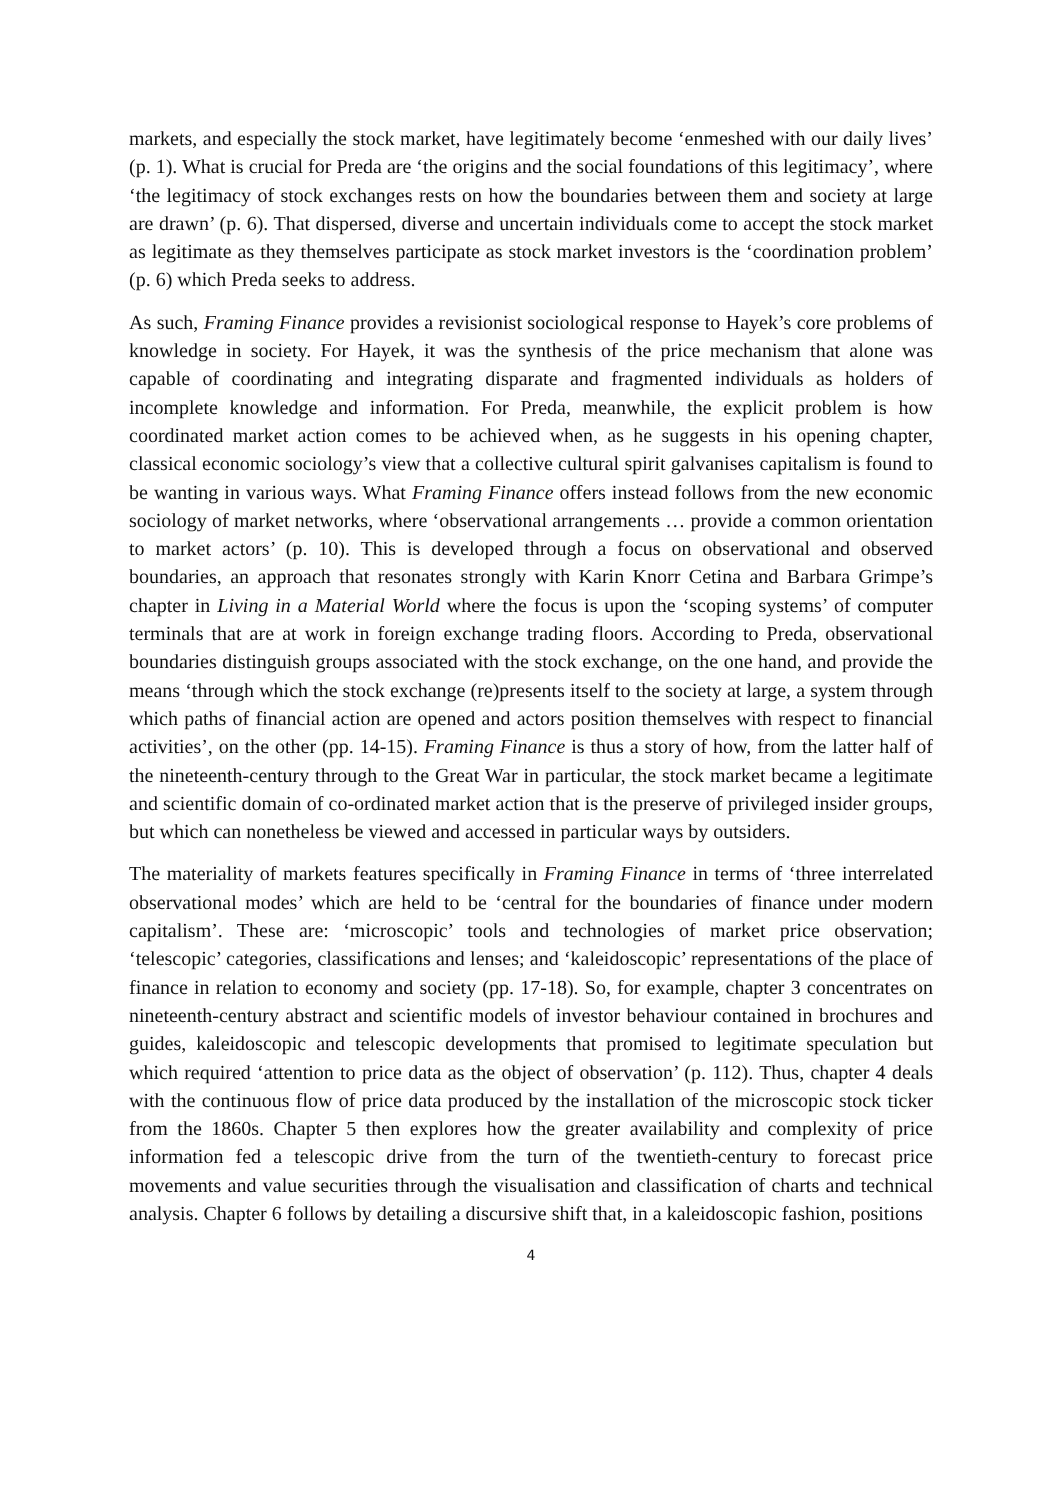markets, and especially the stock market, have legitimately become ‘enmeshed with our daily lives’ (p. 1). What is crucial for Preda are ‘the origins and the social foundations of this legitimacy’, where ‘the legitimacy of stock exchanges rests on how the boundaries between them and society at large are drawn’ (p. 6). That dispersed, diverse and uncertain individuals come to accept the stock market as legitimate as they themselves participate as stock market investors is the ‘coordination problem’ (p. 6) which Preda seeks to address.
As such, Framing Finance provides a revisionist sociological response to Hayek’s core problems of knowledge in society. For Hayek, it was the synthesis of the price mechanism that alone was capable of coordinating and integrating disparate and fragmented individuals as holders of incomplete knowledge and information. For Preda, meanwhile, the explicit problem is how coordinated market action comes to be achieved when, as he suggests in his opening chapter, classical economic sociology’s view that a collective cultural spirit galvanises capitalism is found to be wanting in various ways. What Framing Finance offers instead follows from the new economic sociology of market networks, where ‘observational arrangements … provide a common orientation to market actors’ (p. 10). This is developed through a focus on observational and observed boundaries, an approach that resonates strongly with Karin Knorr Cetina and Barbara Grimpe’s chapter in Living in a Material World where the focus is upon the ‘scoping systems’ of computer terminals that are at work in foreign exchange trading floors. According to Preda, observational boundaries distinguish groups associated with the stock exchange, on the one hand, and provide the means ‘through which the stock exchange (re)presents itself to the society at large, a system through which paths of financial action are opened and actors position themselves with respect to financial activities’, on the other (pp. 14-15). Framing Finance is thus a story of how, from the latter half of the nineteenth-century through to the Great War in particular, the stock market became a legitimate and scientific domain of co-ordinated market action that is the preserve of privileged insider groups, but which can nonetheless be viewed and accessed in particular ways by outsiders.
The materiality of markets features specifically in Framing Finance in terms of ‘three interrelated observational modes’ which are held to be ‘central for the boundaries of finance under modern capitalism’. These are: ‘microscopic’ tools and technologies of market price observation; ‘telescopic’ categories, classifications and lenses; and ‘kaleidoscopic’ representations of the place of finance in relation to economy and society (pp. 17-18). So, for example, chapter 3 concentrates on nineteenth-century abstract and scientific models of investor behaviour contained in brochures and guides, kaleidoscopic and telescopic developments that promised to legitimate speculation but which required ‘attention to price data as the object of observation’ (p. 112). Thus, chapter 4 deals with the continuous flow of price data produced by the installation of the microscopic stock ticker from the 1860s. Chapter 5 then explores how the greater availability and complexity of price information fed a telescopic drive from the turn of the twentieth-century to forecast price movements and value securities through the visualisation and classification of charts and technical analysis. Chapter 6 follows by detailing a discursive shift that, in a kaleidoscopic fashion, positions
4